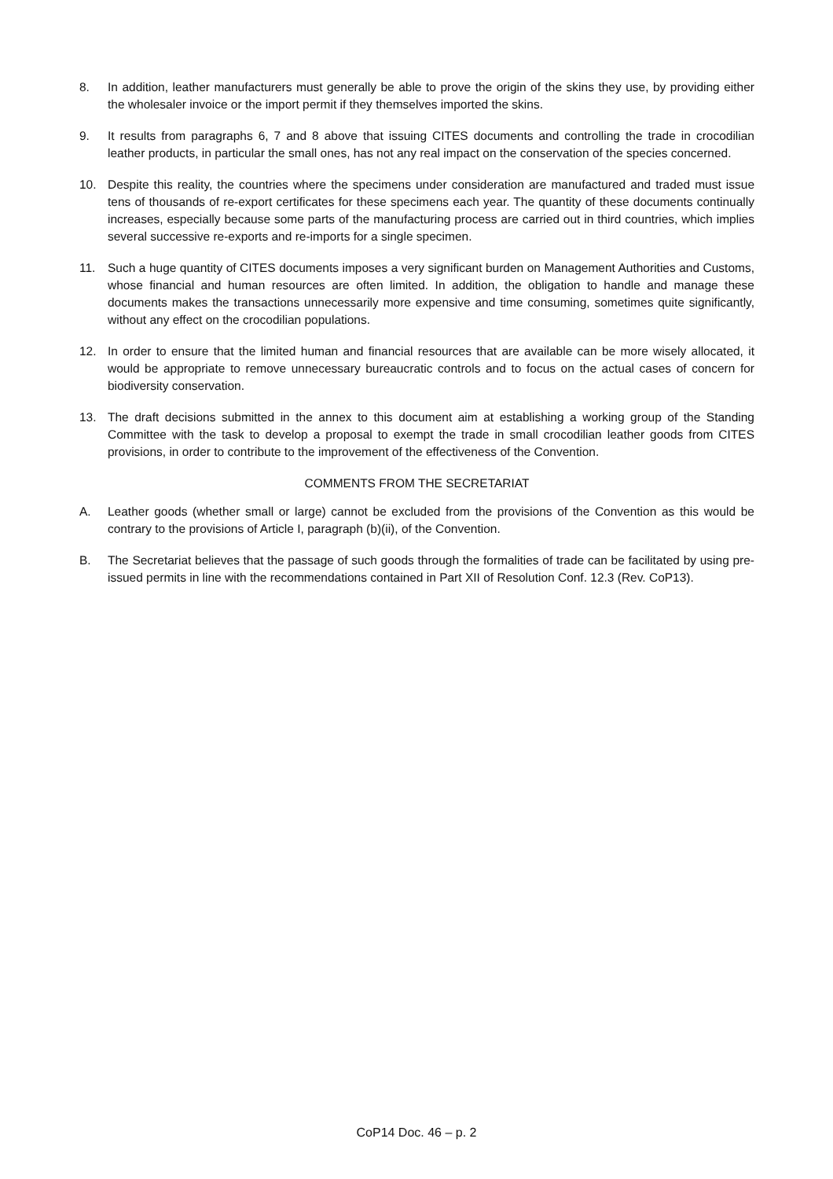8. In addition, leather manufacturers must generally be able to prove the origin of the skins they use, by providing either the wholesaler invoice or the import permit if they themselves imported the skins.
9. It results from paragraphs 6, 7 and 8 above that issuing CITES documents and controlling the trade in crocodilian leather products, in particular the small ones, has not any real impact on the conservation of the species concerned.
10. Despite this reality, the countries where the specimens under consideration are manufactured and traded must issue tens of thousands of re-export certificates for these specimens each year. The quantity of these documents continually increases, especially because some parts of the manufacturing process are carried out in third countries, which implies several successive re-exports and re-imports for a single specimen.
11. Such a huge quantity of CITES documents imposes a very significant burden on Management Authorities and Customs, whose financial and human resources are often limited. In addition, the obligation to handle and manage these documents makes the transactions unnecessarily more expensive and time consuming, sometimes quite significantly, without any effect on the crocodilian populations.
12. In order to ensure that the limited human and financial resources that are available can be more wisely allocated, it would be appropriate to remove unnecessary bureaucratic controls and to focus on the actual cases of concern for biodiversity conservation.
13. The draft decisions submitted in the annex to this document aim at establishing a working group of the Standing Committee with the task to develop a proposal to exempt the trade in small crocodilian leather goods from CITES provisions, in order to contribute to the improvement of the effectiveness of the Convention.
COMMENTS FROM THE SECRETARIAT
A. Leather goods (whether small or large) cannot be excluded from the provisions of the Convention as this would be contrary to the provisions of Article I, paragraph (b)(ii), of the Convention.
B. The Secretariat believes that the passage of such goods through the formalities of trade can be facilitated by using pre-issued permits in line with the recommendations contained in Part XII of Resolution Conf. 12.3 (Rev. CoP13).
CoP14 Doc. 46 – p. 2